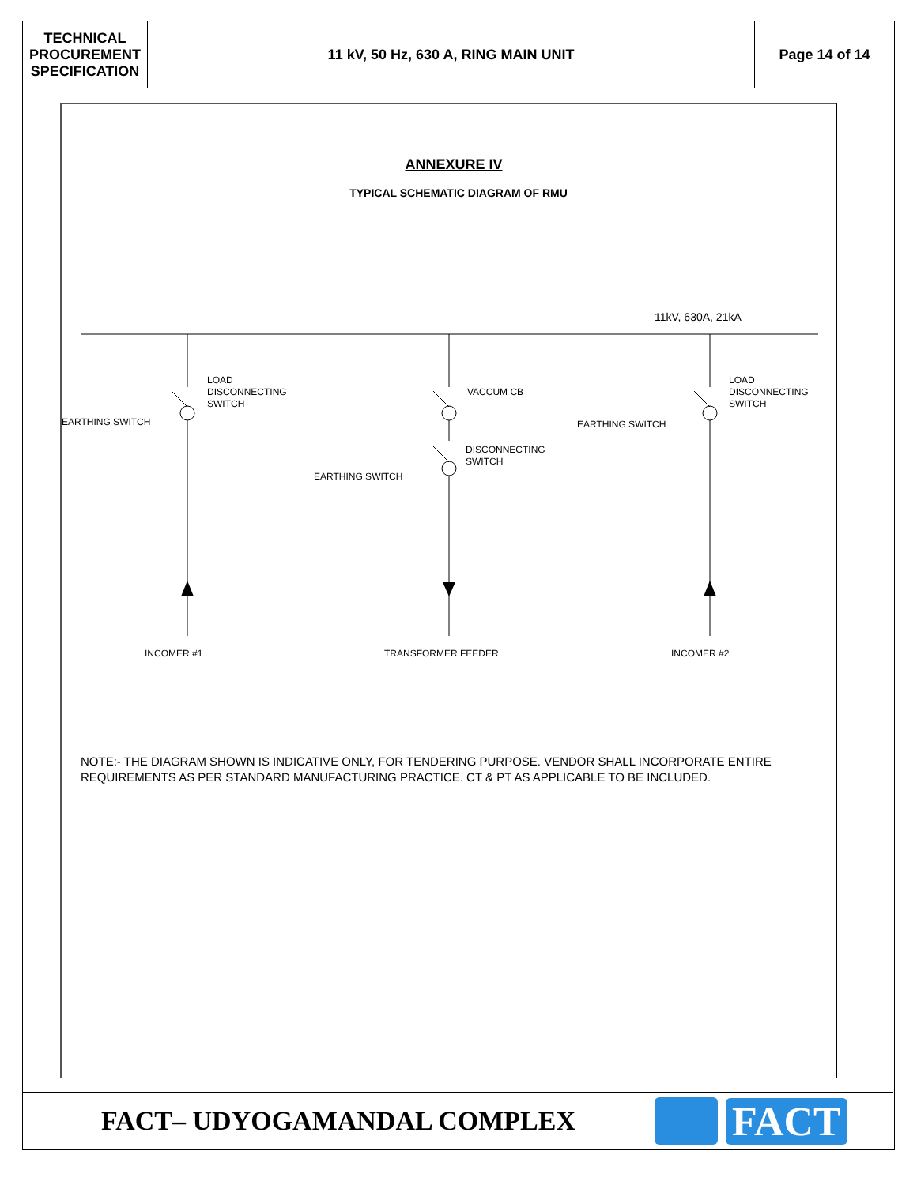| TECHNICAL PROCUREMENT SPECIFICATION | 11 kV, 50 Hz, 630 A, RING MAIN UNIT | Page 14 of 14 |
ANNEXURE IV
TYPICAL SCHEMATIC DIAGRAM OF RMU
11kV, 630A, 21kA
LOAD
DISCONNECTING
SWITCH
EARTHING SWITCH
VACCUM CB
DISCONNECTING
SWITCH
EARTHING SWITCH
EARTHING SWITCH
LOAD
DISCONNECTING
SWITCH
INCOMER #1
TRANSFORMER FEEDER
INCOMER #2
NOTE:- THE DIAGRAM SHOWN IS INDICATIVE ONLY, FOR TENDERING PURPOSE. VENDOR SHALL INCORPORATE ENTIRE REQUIREMENTS AS PER STANDARD MANUFACTURING PRACTICE. CT & PT AS APPLICABLE TO BE INCLUDED.
FACT– UDYOGAMANDAL COMPLEX
FACT